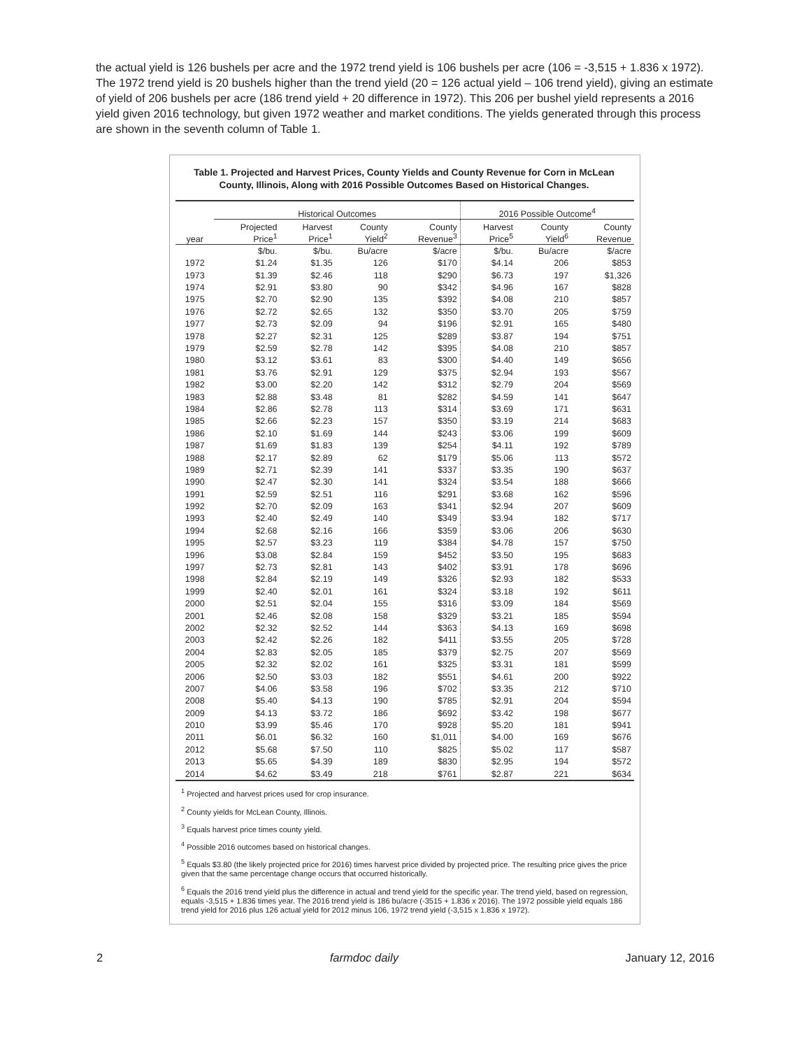the actual yield is 126 bushels per acre and the 1972 trend yield is 106 bushels per acre (106 = -3,515 + 1.836 x 1972). The 1972 trend yield is 20 bushels higher than the trend yield (20 = 126 actual yield – 106 trend yield), giving an estimate of yield of 206 bushels per acre (186 trend yield + 20 difference in 1972). This 206 per bushel yield represents a 2016 yield given 2016 technology, but given 1972 weather and market conditions. The yields generated through this process are shown in the seventh column of Table 1.
Table 1. Projected and Harvest Prices, County Yields and County Revenue for Corn in McLean County, Illinois, Along with 2016 Possible Outcomes Based on Historical Changes.
| | Historical Outcomes | | | | 2016 Possible Outcome<sup>4</sup> | | |
| --- | --- | --- | --- | --- | --- | --- | --- |
| | Projected | Harvest | County | County | Harvest | County | County |
| year | Price<sup>1</sup> | Price<sup>1</sup> | Yield<sup>2</sup> | Revenue<sup>3</sup> | Price<sup>5</sup> | Yield<sup>6</sup> | Revenue |
| | $/bu. | $/bu. | Bu/acre | $/acre | $/bu. | Bu/acre | $/acre |
| 1972 | $1.24 | $1.35 | 126 | $170 | $4.14 | 206 | $853 |
| 1973 | $1.39 | $2.46 | 118 | $290 | $6.73 | 197 | $1,326 |
| 1974 | $2.91 | $3.80 | 90 | $342 | $4.96 | 167 | $828 |
| 1975 | $2.70 | $2.90 | 135 | $392 | $4.08 | 210 | $857 |
| 1976 | $2.72 | $2.65 | 132 | $350 | $3.70 | 205 | $759 |
| 1977 | $2.73 | $2.09 | 94 | $196 | $2.91 | 165 | $480 |
| 1978 | $2.27 | $2.31 | 125 | $289 | $3.87 | 194 | $751 |
| 1979 | $2.59 | $2.78 | 142 | $395 | $4.08 | 210 | $857 |
| 1980 | $3.12 | $3.61 | 83 | $300 | $4.40 | 149 | $656 |
| 1981 | $3.76 | $2.91 | 129 | $375 | $2.94 | 193 | $567 |
| 1982 | $3.00 | $2.20 | 142 | $312 | $2.79 | 204 | $569 |
| 1983 | $2.88 | $3.48 | 81 | $282 | $4.59 | 141 | $647 |
| 1984 | $2.86 | $2.78 | 113 | $314 | $3.69 | 171 | $631 |
| 1985 | $2.66 | $2.23 | 157 | $350 | $3.19 | 214 | $683 |
| 1986 | $2.10 | $1.69 | 144 | $243 | $3.06 | 199 | $609 |
| 1987 | $1.69 | $1.83 | 139 | $254 | $4.11 | 192 | $789 |
| 1988 | $2.17 | $2.89 | 62 | $179 | $5.06 | 113 | $572 |
| 1989 | $2.71 | $2.39 | 141 | $337 | $3.35 | 190 | $637 |
| 1990 | $2.47 | $2.30 | 141 | $324 | $3.54 | 188 | $666 |
| 1991 | $2.59 | $2.51 | 116 | $291 | $3.68 | 162 | $596 |
| 1992 | $2.70 | $2.09 | 163 | $341 | $2.94 | 207 | $609 |
| 1993 | $2.40 | $2.49 | 140 | $349 | $3.94 | 182 | $717 |
| 1994 | $2.68 | $2.16 | 166 | $359 | $3.06 | 206 | $630 |
| 1995 | $2.57 | $3.23 | 119 | $384 | $4.78 | 157 | $750 |
| 1996 | $3.08 | $2.84 | 159 | $452 | $3.50 | 195 | $683 |
| 1997 | $2.73 | $2.81 | 143 | $402 | $3.91 | 178 | $696 |
| 1998 | $2.84 | $2.19 | 149 | $326 | $2.93 | 182 | $533 |
| 1999 | $2.40 | $2.01 | 161 | $324 | $3.18 | 192 | $611 |
| 2000 | $2.51 | $2.04 | 155 | $316 | $3.09 | 184 | $569 |
| 2001 | $2.46 | $2.08 | 158 | $329 | $3.21 | 185 | $594 |
| 2002 | $2.32 | $2.52 | 144 | $363 | $4.13 | 169 | $698 |
| 2003 | $2.42 | $2.26 | 182 | $411 | $3.55 | 205 | $728 |
| 2004 | $2.83 | $2.05 | 185 | $379 | $2.75 | 207 | $569 |
| 2005 | $2.32 | $2.02 | 161 | $325 | $3.31 | 181 | $599 |
| 2006 | $2.50 | $3.03 | 182 | $551 | $4.61 | 200 | $922 |
| 2007 | $4.06 | $3.58 | 196 | $702 | $3.35 | 212 | $710 |
| 2008 | $5.40 | $4.13 | 190 | $785 | $2.91 | 204 | $594 |
| 2009 | $4.13 | $3.72 | 186 | $692 | $3.42 | 198 | $677 |
| 2010 | $3.99 | $5.46 | 170 | $928 | $5.20 | 181 | $941 |
| 2011 | $6.01 | $6.32 | 160 | $1,011 | $4.00 | 169 | $676 |
| 2012 | $5.68 | $7.50 | 110 | $825 | $5.02 | 117 | $587 |
| 2013 | $5.65 | $4.39 | 189 | $830 | $2.95 | 194 | $572 |
| 2014 | $4.62 | $3.49 | 218 | $761 | $2.87 | 221 | $634 |
<sup>1</sup> Projected and harvest prices used for crop insurance.
<sup>2</sup> County yields for McLean County, Illinois.
<sup>3</sup> Equals harvest price times county yield.
<sup>4</sup> Possible 2016 outcomes based on historical changes.
<sup>5</sup> Equals $3.80 (the likely projected price for 2016) times harvest price divided by projected price. The resulting price gives the price given that the same percentage change occurs that occurred historically.
<sup>6</sup> Equals the 2016 trend yield plus the difference in actual and trend yield for the specific year. The trend yield, based on regression, equals -3,515 + 1.836 times year. The 2016 trend yield is 186 bu/acre (-3515 + 1.836 x 2016). The 1972 possible yield equals 186 trend yield for 2016 plus 126 actual yield for 2012 minus 106, 1972 trend yield (-3,515 x 1.836 x 1972).
2 farmdoc daily January 12, 2016